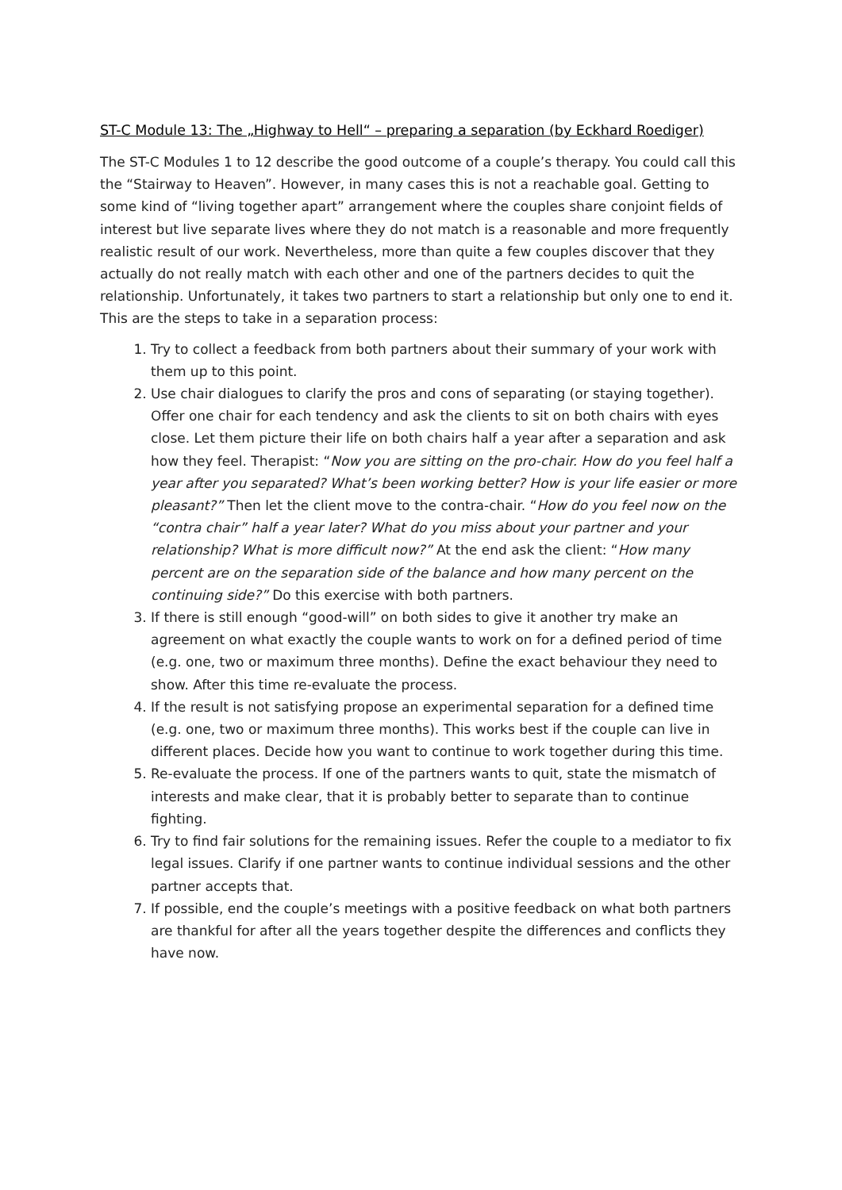ST-C Module 13: The „Highway to Hell“ – preparing a separation (by Eckhard Roediger)
The ST-C Modules 1 to 12 describe the good outcome of a couple’s therapy. You could call this the “Stairway to Heaven”. However, in many cases this is not a reachable goal. Getting to some kind of “living together apart” arrangement where the couples share conjoint fields of interest but live separate lives where they do not match is a reasonable and more frequently realistic result of our work. Nevertheless, more than quite a few couples discover that they actually do not really match with each other and one of the partners decides to quit the relationship. Unfortunately, it takes two partners to start a relationship but only one to end it. This are the steps to take in a separation process:
1. Try to collect a feedback from both partners about their summary of your work with them up to this point.
2. Use chair dialogues to clarify the pros and cons of separating (or staying together). Offer one chair for each tendency and ask the clients to sit on both chairs with eyes close. Let them picture their life on both chairs half a year after a separation and ask how they feel. Therapist: “Now you are sitting on the pro-chair. How do you feel half a year after you separated? What’s been working better? How is your life easier or more pleasant?” Then let the client move to the contra-chair. “How do you feel now on the “contra chair” half a year later? What do you miss about your partner and your relationship? What is more difficult now?” At the end ask the client: “How many percent are on the separation side of the balance and how many percent on the continuing side?” Do this exercise with both partners.
3. If there is still enough “good-will” on both sides to give it another try make an agreement on what exactly the couple wants to work on for a defined period of time (e.g. one, two or maximum three months). Define the exact behaviour they need to show. After this time re-evaluate the process.
4. If the result is not satisfying propose an experimental separation for a defined time (e.g. one, two or maximum three months). This works best if the couple can live in different places. Decide how you want to continue to work together during this time.
5. Re-evaluate the process. If one of the partners wants to quit, state the mismatch of interests and make clear, that it is probably better to separate than to continue fighting.
6. Try to find fair solutions for the remaining issues. Refer the couple to a mediator to fix legal issues. Clarify if one partner wants to continue individual sessions and the other partner accepts that.
7. If possible, end the couple’s meetings with a positive feedback on what both partners are thankful for after all the years together despite the differences and conflicts they have now.